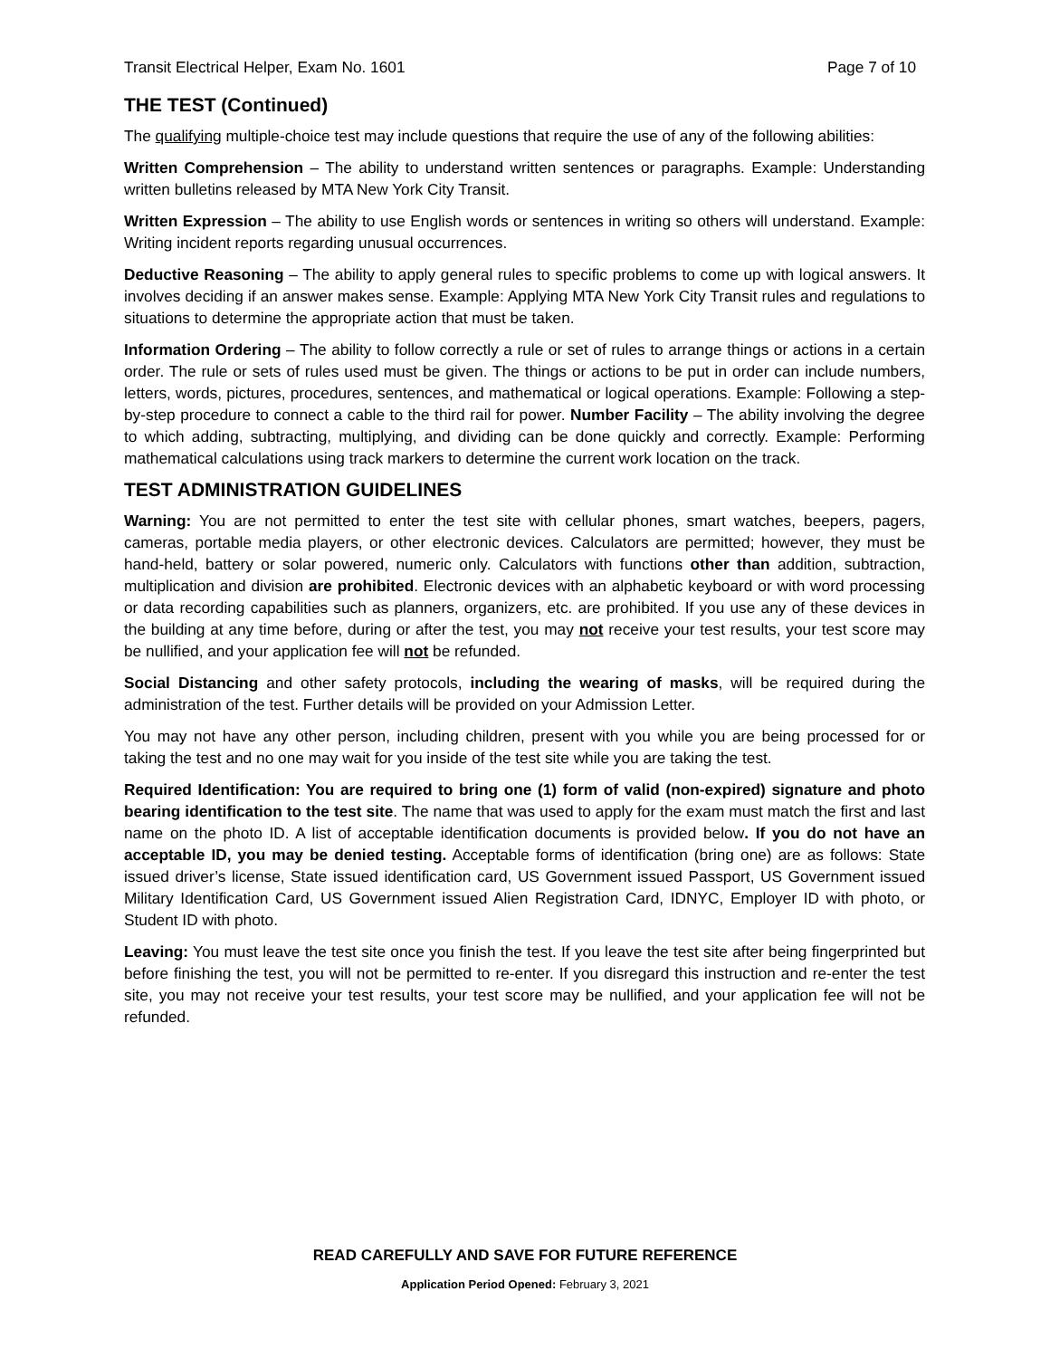Transit Electrical Helper, Exam No. 1601 Page 7 of 10
THE TEST (Continued)
The qualifying multiple-choice test may include questions that require the use of any of the following abilities:
Written Comprehension – The ability to understand written sentences or paragraphs. Example: Understanding written bulletins released by MTA New York City Transit.
Written Expression – The ability to use English words or sentences in writing so others will understand. Example: Writing incident reports regarding unusual occurrences.
Deductive Reasoning – The ability to apply general rules to specific problems to come up with logical answers. It involves deciding if an answer makes sense. Example: Applying MTA New York City Transit rules and regulations to situations to determine the appropriate action that must be taken.
Information Ordering – The ability to follow correctly a rule or set of rules to arrange things or actions in a certain order. The rule or sets of rules used must be given. The things or actions to be put in order can include numbers, letters, words, pictures, procedures, sentences, and mathematical or logical operations. Example: Following a step-by-step procedure to connect a cable to the third rail for power. Number Facility – The ability involving the degree to which adding, subtracting, multiplying, and dividing can be done quickly and correctly. Example: Performing mathematical calculations using track markers to determine the current work location on the track.
TEST ADMINISTRATION GUIDELINES
Warning: You are not permitted to enter the test site with cellular phones, smart watches, beepers, pagers, cameras, portable media players, or other electronic devices. Calculators are permitted; however, they must be hand-held, battery or solar powered, numeric only. Calculators with functions other than addition, subtraction, multiplication and division are prohibited. Electronic devices with an alphabetic keyboard or with word processing or data recording capabilities such as planners, organizers, etc. are prohibited. If you use any of these devices in the building at any time before, during or after the test, you may not receive your test results, your test score may be nullified, and your application fee will not be refunded.
Social Distancing and other safety protocols, including the wearing of masks, will be required during the administration of the test. Further details will be provided on your Admission Letter.
You may not have any other person, including children, present with you while you are being processed for or taking the test and no one may wait for you inside of the test site while you are taking the test.
Required Identification: You are required to bring one (1) form of valid (non-expired) signature and photo bearing identification to the test site. The name that was used to apply for the exam must match the first and last name on the photo ID. A list of acceptable identification documents is provided below. If you do not have an acceptable ID, you may be denied testing. Acceptable forms of identification (bring one) are as follows: State issued driver’s license, State issued identification card, US Government issued Passport, US Government issued Military Identification Card, US Government issued Alien Registration Card, IDNYC, Employer ID with photo, or Student ID with photo.
Leaving: You must leave the test site once you finish the test. If you leave the test site after being fingerprinted but before finishing the test, you will not be permitted to re-enter. If you disregard this instruction and re-enter the test site, you may not receive your test results, your test score may be nullified, and your application fee will not be refunded.
READ CAREFULLY AND SAVE FOR FUTURE REFERENCE
Application Period Opened: February 3, 2021